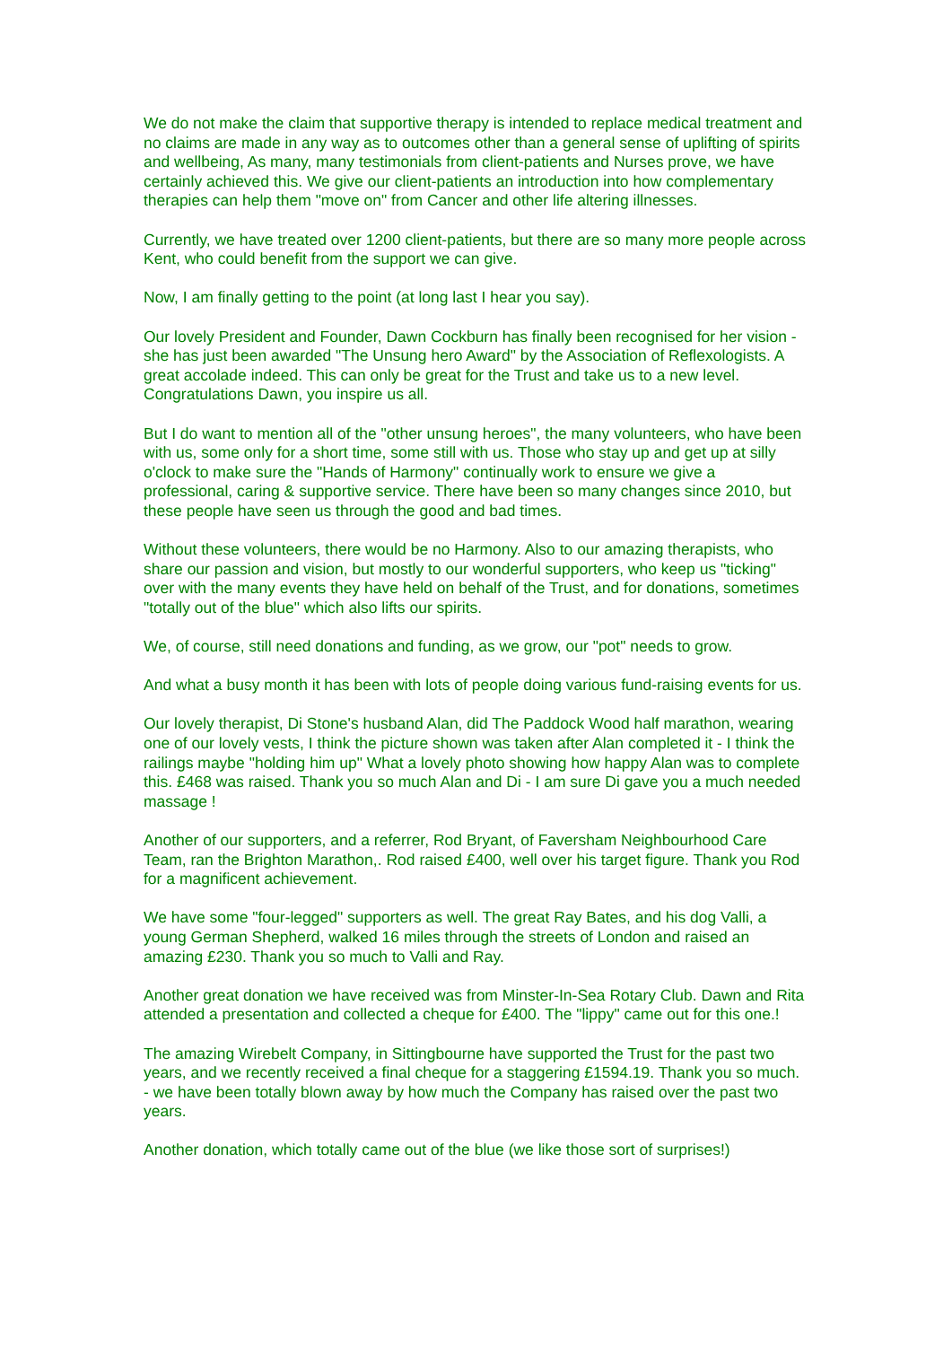We do not make the claim that supportive therapy is intended to replace medical treatment and no claims are made in any way as to outcomes other than a general sense of uplifting of spirits and wellbeing, As many, many testimonials from client-patients and Nurses prove, we have certainly achieved this. We give our client-patients an introduction into how complementary therapies can help them "move on" from Cancer and other life altering illnesses.
Currently, we have treated over 1200 client-patients, but there are so many more people across Kent, who could benefit from the support we can give.
Now, I am finally getting to the point (at long last I hear you say).
Our lovely President and Founder, Dawn Cockburn has finally been recognised for her vision - she has just been awarded "The Unsung hero Award" by the Association of Reflexologists. A great accolade indeed. This can only be great for the Trust and take us to a new level. Congratulations Dawn, you inspire us all.
But I do want to mention all of the "other unsung heroes", the many volunteers, who have been with us, some only for a short time, some still with us. Those who stay up and get up at silly o'clock to make sure the "Hands of Harmony" continually work to ensure we give a professional, caring & supportive service. There have been so many changes since 2010, but these people have seen us through the good and bad times.
Without these volunteers, there would be no Harmony. Also to our amazing therapists, who share our passion and vision, but mostly to our wonderful supporters, who keep us "ticking" over with the many events they have held on behalf of the Trust, and for donations, sometimes "totally out of the blue" which also lifts our spirits.
We, of course, still need donations and funding, as we grow, our "pot" needs to grow.
And what a busy month it has been with lots of people doing various fund-raising events for us.
Our lovely therapist, Di Stone's husband Alan, did The Paddock Wood half marathon, wearing one of our lovely vests, I think the picture shown was taken after Alan completed it - I think the railings maybe "holding him up" What a lovely photo showing how happy Alan was to complete this. £468 was raised. Thank you so much Alan and Di - I am sure Di gave you a much needed massage !
Another of our supporters, and a referrer, Rod Bryant, of Faversham Neighbourhood Care Team, ran the Brighton Marathon,. Rod raised £400, well over his target figure. Thank you Rod for a magnificent achievement.
We have some "four-legged" supporters as well. The great Ray Bates, and his dog Valli, a young German Shepherd, walked 16 miles through the streets of London and raised an amazing £230. Thank you so much to Valli and Ray.
Another great donation we have received was from Minster-In-Sea Rotary Club. Dawn and Rita attended a presentation and collected a cheque for £400. The "lippy" came out for this one.!
The amazing Wirebelt Company, in Sittingbourne have supported the Trust for the past two years, and we recently received a final cheque for a staggering £1594.19. Thank you so much. - we have been totally blown away by how much the Company has raised over the past two years.
Another donation, which totally came out of the blue (we like those sort of surprises!)